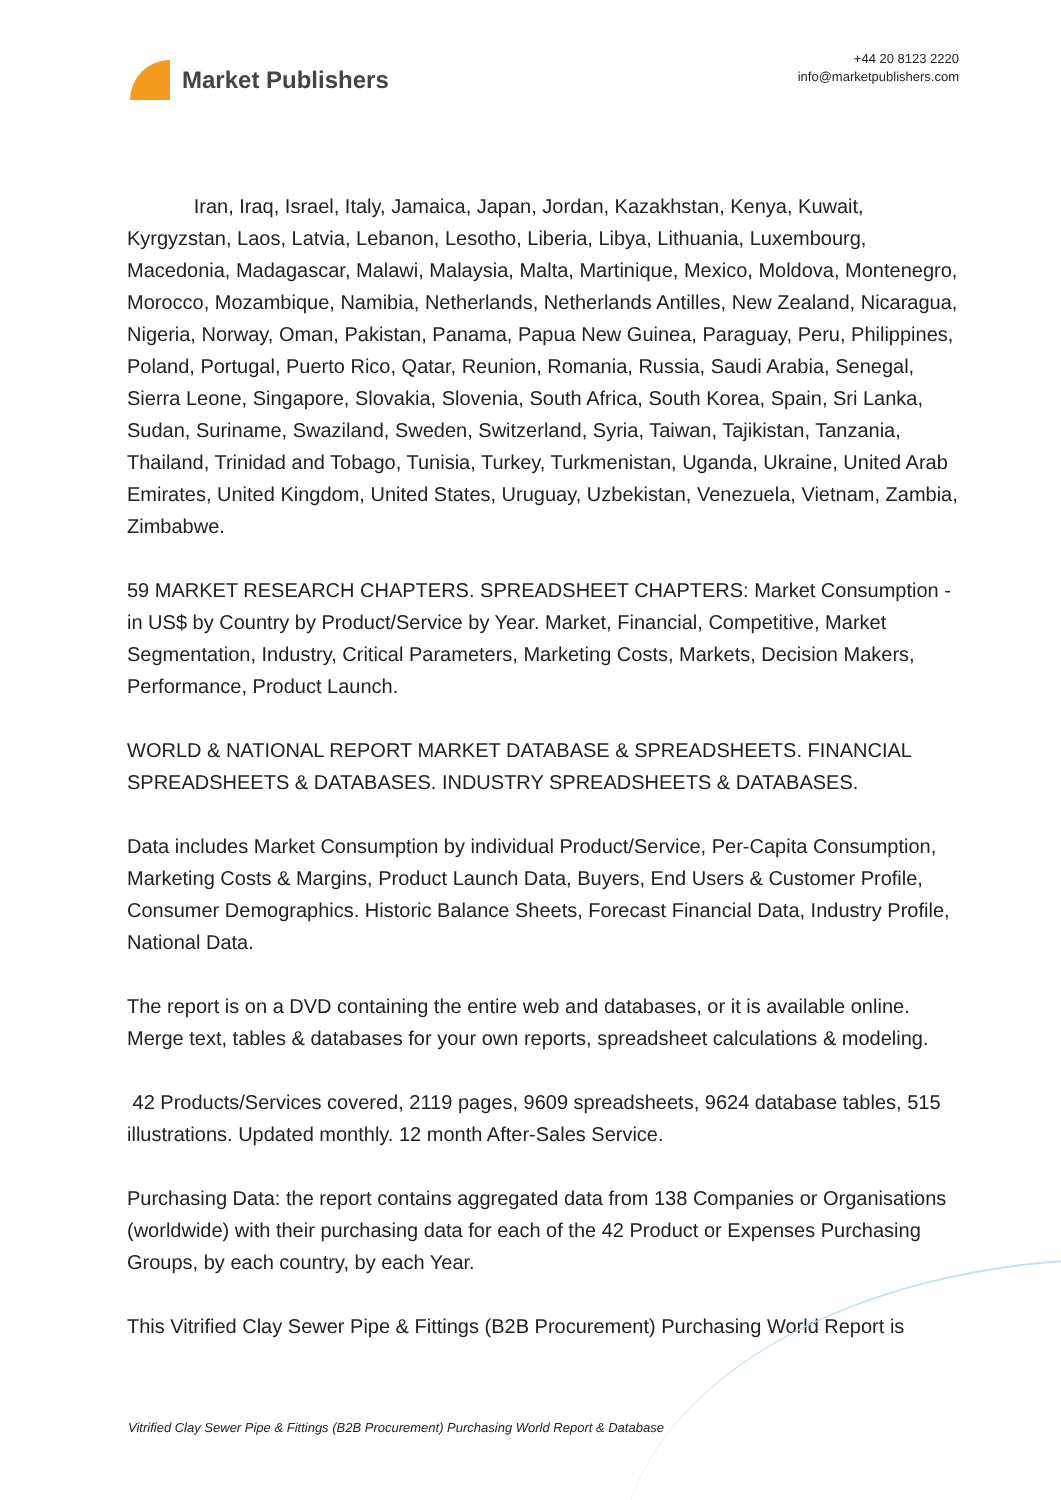Market Publishers
+44 20 8123 2220
info@marketpublishers.com
Iran, Iraq, Israel, Italy, Jamaica, Japan, Jordan, Kazakhstan, Kenya, Kuwait, Kyrgyzstan, Laos, Latvia, Lebanon, Lesotho, Liberia, Libya, Lithuania, Luxembourg, Macedonia, Madagascar, Malawi, Malaysia, Malta, Martinique, Mexico, Moldova, Montenegro, Morocco, Mozambique, Namibia, Netherlands, Netherlands Antilles, New Zealand, Nicaragua, Nigeria, Norway, Oman, Pakistan, Panama, Papua New Guinea, Paraguay, Peru, Philippines, Poland, Portugal, Puerto Rico, Qatar, Reunion, Romania, Russia, Saudi Arabia, Senegal, Sierra Leone, Singapore, Slovakia, Slovenia, South Africa, South Korea, Spain, Sri Lanka, Sudan, Suriname, Swaziland, Sweden, Switzerland, Syria, Taiwan, Tajikistan, Tanzania, Thailand, Trinidad and Tobago, Tunisia, Turkey, Turkmenistan, Uganda, Ukraine, United Arab Emirates, United Kingdom, United States, Uruguay, Uzbekistan, Venezuela, Vietnam, Zambia, Zimbabwe.
59 MARKET RESEARCH CHAPTERS. SPREADSHEET CHAPTERS: Market Consumption - in US$ by Country by Product/Service by Year. Market, Financial, Competitive, Market Segmentation, Industry, Critical Parameters, Marketing Costs, Markets, Decision Makers, Performance, Product Launch.
WORLD & NATIONAL REPORT MARKET DATABASE & SPREADSHEETS. FINANCIAL SPREADSHEETS & DATABASES. INDUSTRY SPREADSHEETS & DATABASES.
Data includes Market Consumption by individual Product/Service, Per-Capita Consumption, Marketing Costs & Margins, Product Launch Data, Buyers, End Users & Customer Profile, Consumer Demographics. Historic Balance Sheets, Forecast Financial Data, Industry Profile, National Data.
The report is on a DVD containing the entire web and databases, or it is available online. Merge text, tables & databases for your own reports, spreadsheet calculations & modeling.
42 Products/Services covered, 2119 pages, 9609 spreadsheets, 9624 database tables, 515 illustrations. Updated monthly. 12 month After-Sales Service.
Purchasing Data: the report contains aggregated data from 138 Companies or Organisations (worldwide) with their purchasing data for each of the 42 Product or Expenses Purchasing Groups, by each country, by each Year.
This Vitrified Clay Sewer Pipe & Fittings (B2B Procurement) Purchasing World Report is
Vitrified Clay Sewer Pipe & Fittings (B2B Procurement) Purchasing World Report & Database